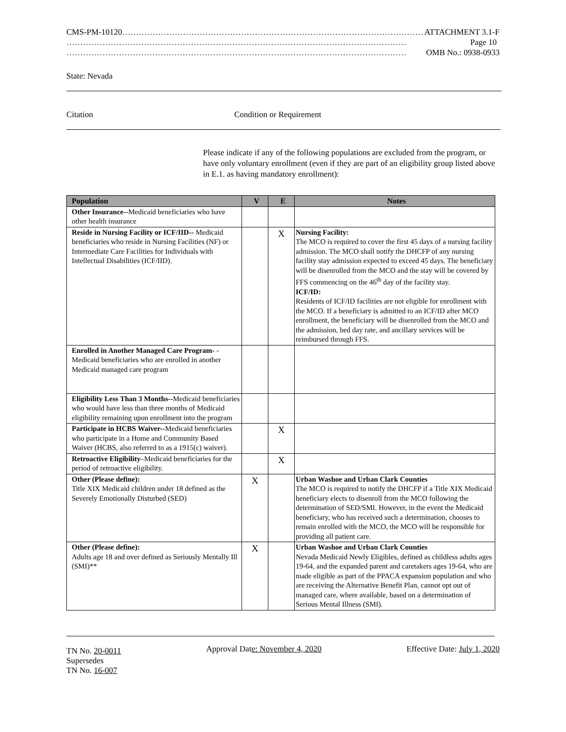CMS-PM-10120 ………………………………………………………………………………………………… ATTACHMENT 3.1-F
…………………………………………………………………………………………………………… Page 10
…………………………………………………………………………………………………………… OMB No.: 0938-0933
State: Nevada
Citation Condition or Requirement
Please indicate if any of the following populations are excluded from the program, or have only voluntary enrollment (even if they are part of an eligibility group listed above in E.1. as having mandatory enrollment):
| Population | V | E | Notes |
| --- | --- | --- | --- |
| Other Insurance-- Medicaid beneficiaries who have other health insurance | | | |
| Reside in Nursing Facility or ICF/IID-- Medicaid beneficiaries who reside in Nursing Facilities (NF) or Intermediate Care Facilities for Individuals with Intellectual Disabilities (ICF/IID). | | X | Nursing Facility: The MCO is required to cover the first 45 days of a nursing facility admission. The MCO shall notify the DHCFP of any nursing facility stay admission expected to exceed 45 days. The beneficiary will be disenrolled from the MCO and the stay will be covered by FFS commencing on the 46<sup>th</sup> day of the facility stay. ICF/ID: Residents of ICF/ID facilities are not eligible for enrollment with the MCO. If a beneficiary is admitted to an ICF/ID after MCO enrollment, the beneficiary will be disenrolled from the MCO and the admission, bed day rate, and ancillary services will be reimbursed through FFS. |
| Enrolled in Another Managed Care Program- -Medicaid beneficiaries who are enrolled in another Medicaid managed care program | | | |
| Eligibility Less Than 3 Months-- Medicaid beneficiaries who would have less than three months of Medicaid eligibility remaining upon enrollment into the program | | | |
| Participate in HCBS Waiver-- Medicaid beneficiaries who participate in a Home and Community Based Waiver (HCBS, also referred to as a 1915(c) waiver). | | X | |
| Retroactive Eligibility –Medicaid beneficiaries for the period of retroactive eligibility. | | X | |
| Other (Please define): Title XIX Medicaid children under 18 defined as the Severely Emotionally Disturbed (SED) | X | | Urban Washoe and Urban Clark Counties The MCO is required to notify the DHCFP if a Title XIX Medicaid beneficiary elects to disenroll from the MCO following the determination of SED/SMI. However, in the event the Medicaid beneficiary, who has received such a determination, chooses to remain enrolled with the MCO, the MCO will be responsible for providing all patient care. |
| Other (Please define): Adults age 18 and over defined as Seriously Mentally Ill (SMI)** | X | | Urban Washoe and Urban Clark Counties Nevada Medicaid Newly Eligibles, defined as childless adults ages 19-64, and the expanded parent and caretakers ages 19-64, who are made eligible as part of the PPACA expansion population and who are receiving the Alternative Benefit Plan, cannot opt out of managed care, where available, based on a determination of Serious Mental Illness (SMI). |
TN No. 20-0011
Supersedes
TN No. 16-007
Approval Date: November 4, 2020
Effective Date: July 1, 2020